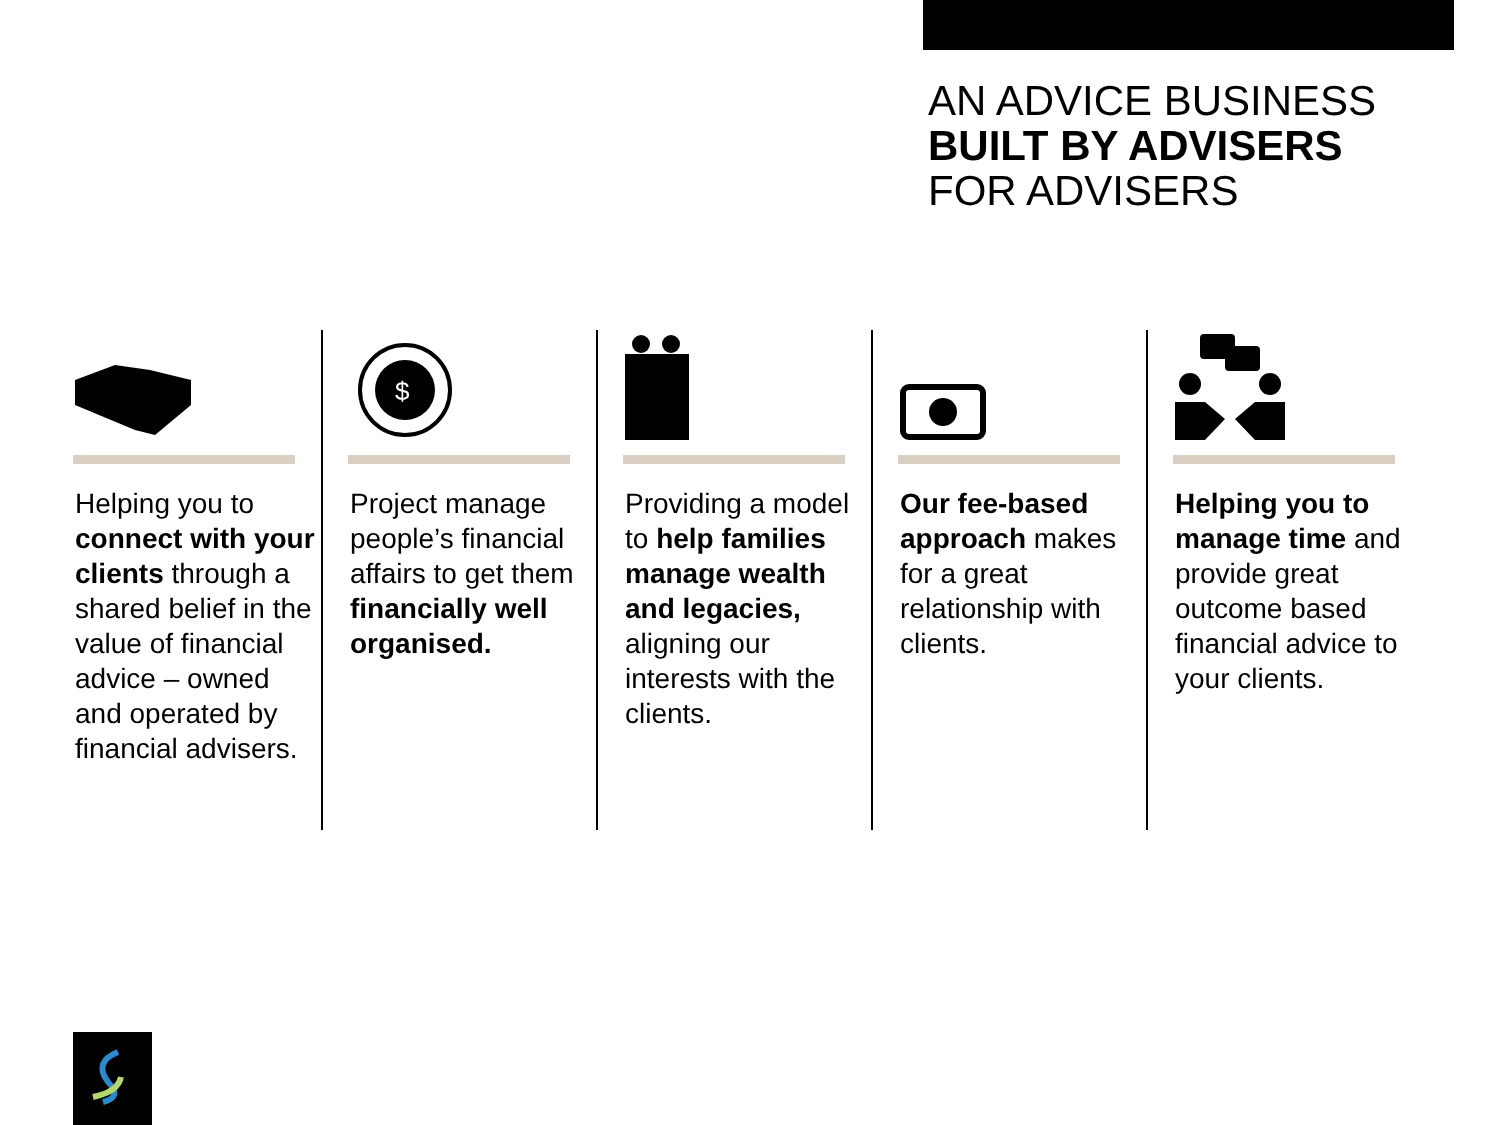AN ADVICE BUSINESS
BUILT BY ADVISERS
FOR ADVISERS
Helping you to connect with your clients through a shared belief in the value of financial advice – owned and operated by financial advisers.
$
Project manage people’s financial affairs to get them financially well organised.
Providing a model to help families manage wealth and legacies, aligning our interests with the clients.
Our fee-based approach makes for a great relationship with clients.
Helping you to manage time and provide great outcome based financial advice to your clients.